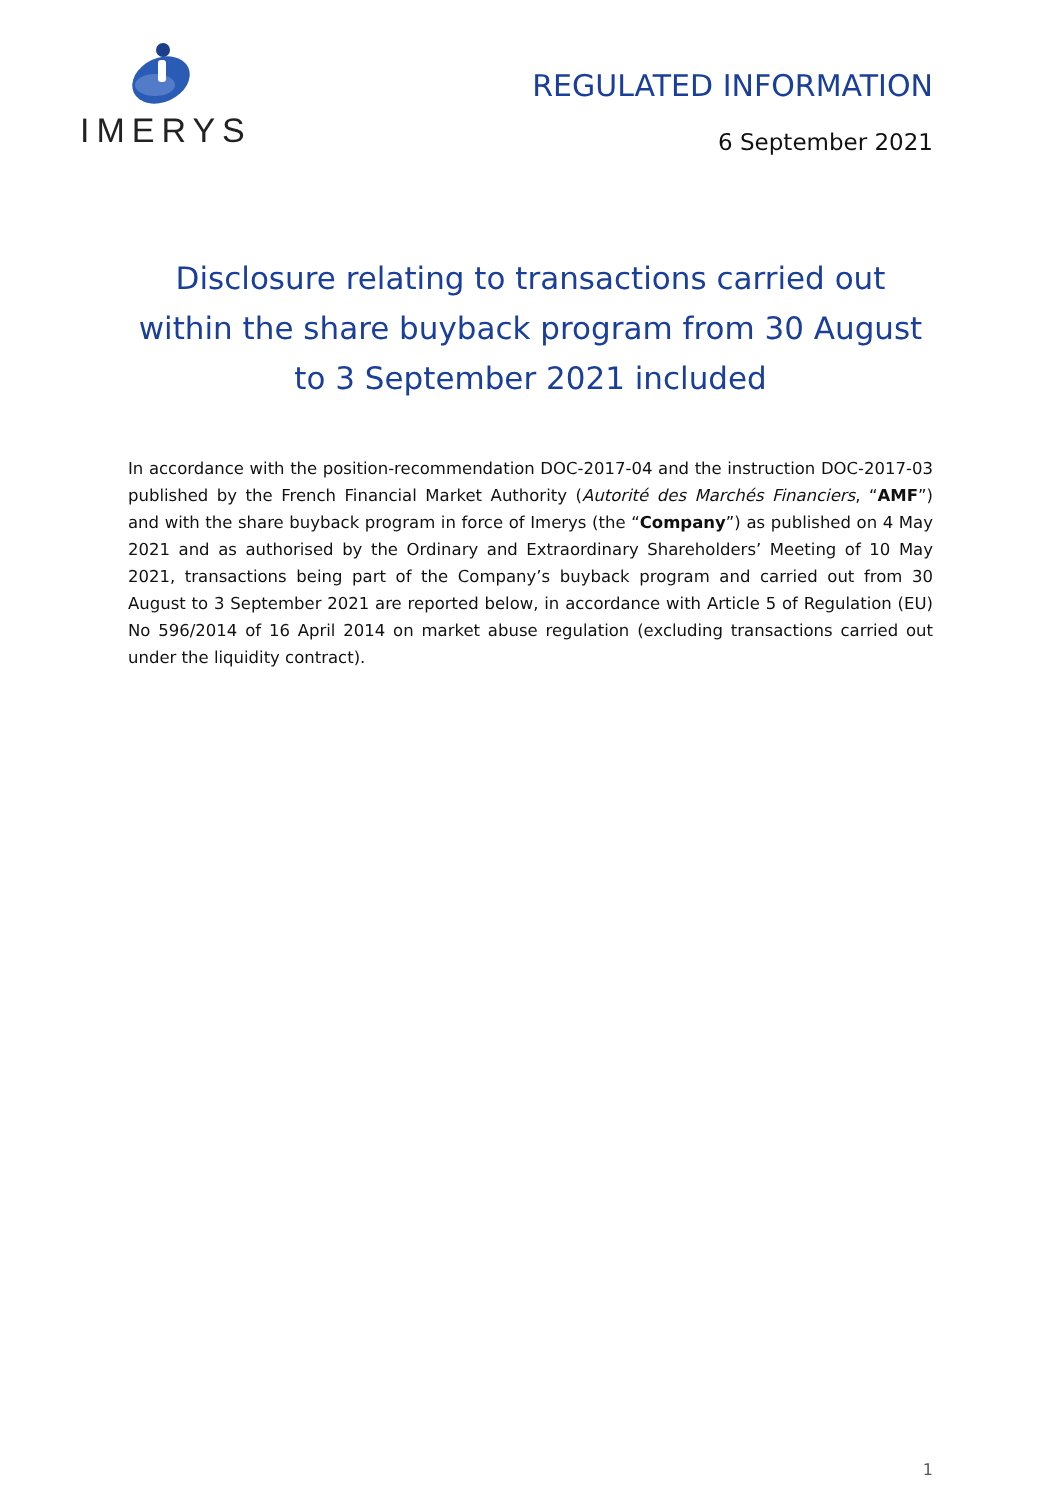IMERYS
REGULATED INFORMATION
6 September 2021
Disclosure relating to transactions carried out within the share buyback program from 30 August to 3 September 2021 included
In accordance with the position-recommendation DOC-2017-04 and the instruction DOC-2017-03 published by the French Financial Market Authority (Autorité des Marchés Financiers, “AMF”) and with the share buyback program in force of Imerys (the “Company”) as published on 4 May 2021 and as authorised by the Ordinary and Extraordinary Shareholders’ Meeting of 10 May 2021, transactions being part of the Company’s buyback program and carried out from 30 August to 3 September 2021 are reported below, in accordance with Article 5 of Regulation (EU) No 596/2014 of 16 April 2014 on market abuse regulation (excluding transactions carried out under the liquidity contract).
1